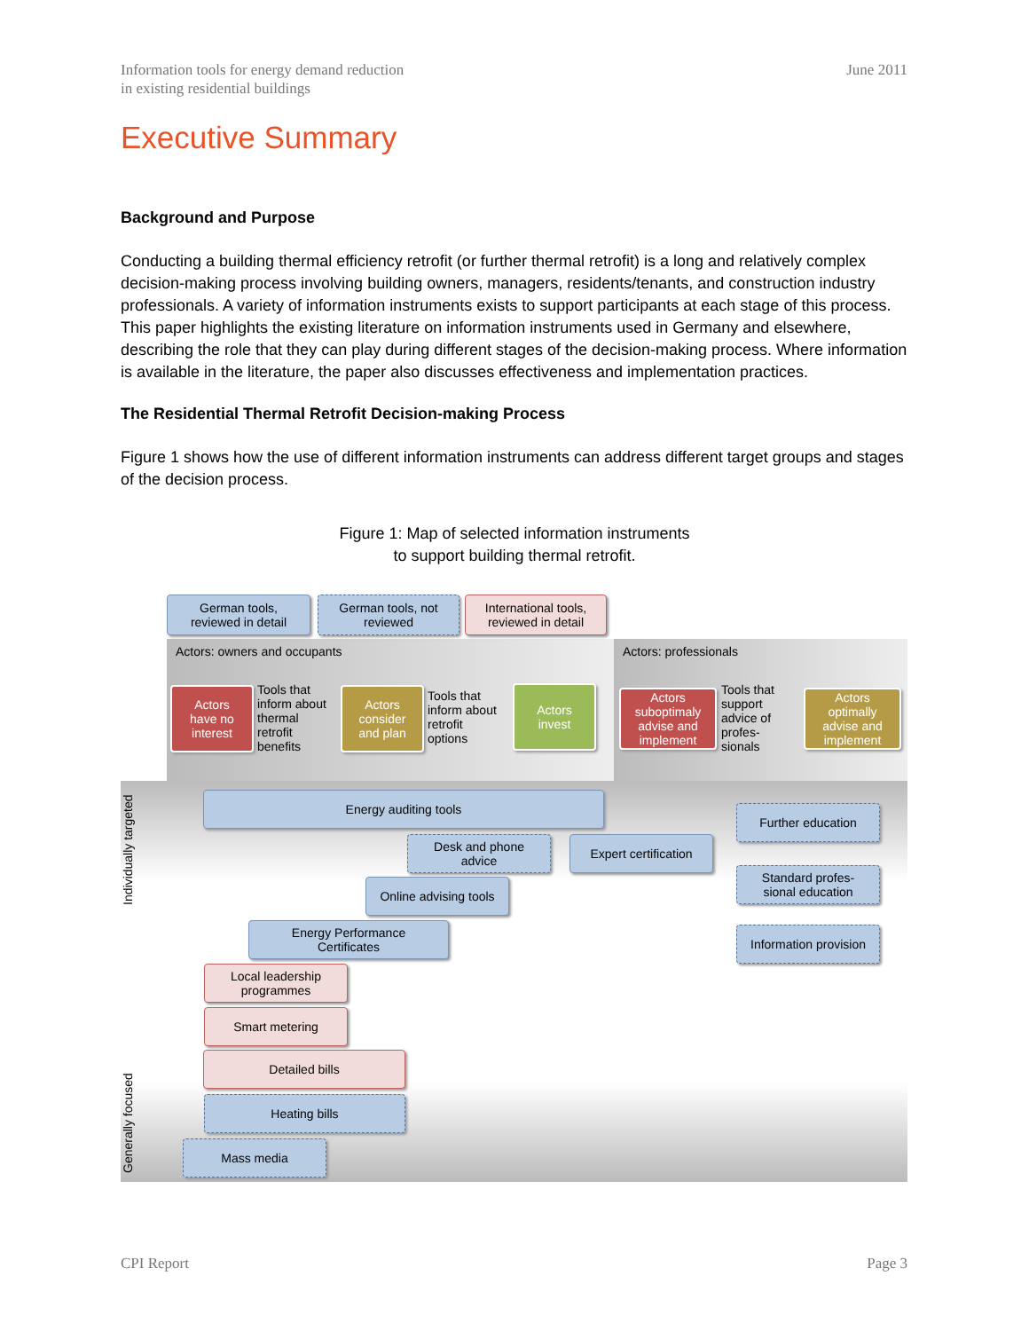Information tools for energy demand reduction
in existing residential buildings
June 2011
Executive Summary
Background and Purpose
Conducting a building thermal efficiency retrofit (or further thermal retrofit) is a long and relatively complex decision-making process involving building owners, managers, residents/tenants, and construction industry professionals. A variety of information instruments exists to support participants at each stage of this process. This paper highlights the existing literature on information instruments used in Germany and elsewhere, describing the role that they can play during different stages of the decision-making process. Where information is available in the literature, the paper also discusses effectiveness and implementation practices.
The Residential Thermal Retrofit Decision-making Process
Figure 1 shows how the use of different information instruments can address different target groups and stages of the decision process.
Figure 1: Map of selected information instruments
to support building thermal retrofit.
German tools,
reviewed in detail
German tools, not
reviewed
International tools,
reviewed in detail
Actors: owners and occupants Actors: professionals
Actors
have no
interest
Tools that
inform about
thermal
retrofit
benefits
Actors
consider
and plan
Tools that
inform about
retrofit
options
Actors
invest
Actors
suboptimaly
advise and
implement
Tools that
support
advice of
profes-
sionals
Actors
optimally
advise and
implement
Individually targeted
Energy auditing tools
Further education
Desk and phone
advice
Expert certification
Standard profes-
sional education
Online advising tools
Energy Performance
Certificates
Information provision
Local leadership
programmes
Smart metering
Detailed bills
Generally focused
Heating bills
Mass media
CPI Report Page 3